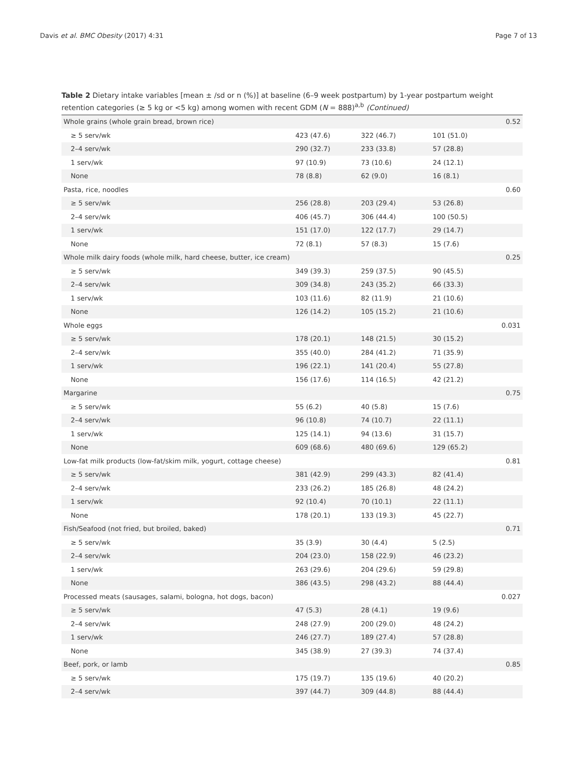Davis et al. BMC Obesity (2017) 4:31 Page 7 of 13
Table 2 Dietary intake variables [mean ± /sd or n (%)] at baseline (6–9 week postpartum) by 1-year postpartum weight retention categories (≥ 5 kg or <5 kg) among women with recent GDM (N = 888)<sup>a,b</sup> (Continued)
| Whole grains (whole grain bread, brown rice) | | | | 0.52 |
| ≥ 5 serv/wk | 423 (47.6) | 322 (46.7) | 101 (51.0) | |
| 2–4 serv/wk | 290 (32.7) | 233 (33.8) | 57 (28.8) | |
| 1 serv/wk | 97 (10.9) | 73 (10.6) | 24 (12.1) | |
| None | 78 (8.8) | 62 (9.0) | 16 (8.1) | |
| Pasta, rice, noodles | | | | 0.60 |
| ≥ 5 serv/wk | 256 (28.8) | 203 (29.4) | 53 (26.8) | |
| 2–4 serv/wk | 406 (45.7) | 306 (44.4) | 100 (50.5) | |
| 1 serv/wk | 151 (17.0) | 122 (17.7) | 29 (14.7) | |
| None | 72 (8.1) | 57 (8.3) | 15 (7.6) | |
| Whole milk dairy foods (whole milk, hard cheese, butter, ice cream) | | | | 0.25 |
| ≥ 5 serv/wk | 349 (39.3) | 259 (37.5) | 90 (45.5) | |
| 2–4 serv/wk | 309 (34.8) | 243 (35.2) | 66 (33.3) | |
| 1 serv/wk | 103 (11.6) | 82 (11.9) | 21 (10.6) | |
| None | 126 (14.2) | 105 (15.2) | 21 (10.6) | |
| Whole eggs | | | | 0.031 |
| ≥ 5 serv/wk | 178 (20.1) | 148 (21.5) | 30 (15.2) | |
| 2–4 serv/wk | 355 (40.0) | 284 (41.2) | 71 (35.9) | |
| 1 serv/wk | 196 (22.1) | 141 (20.4) | 55 (27.8) | |
| None | 156 (17.6) | 114 (16.5) | 42 (21.2) | |
| Margarine | | | | 0.75 |
| ≥ 5 serv/wk | 55 (6.2) | 40 (5.8) | 15 (7.6) | |
| 2–4 serv/wk | 96 (10.8) | 74 (10.7) | 22 (11.1) | |
| 1 serv/wk | 125 (14.1) | 94 (13.6) | 31 (15.7) | |
| None | 609 (68.6) | 480 (69.6) | 129 (65.2) | |
| Low-fat milk products (low-fat/skim milk, yogurt, cottage cheese) | | | | 0.81 |
| ≥ 5 serv/wk | 381 (42.9) | 299 (43.3) | 82 (41.4) | |
| 2–4 serv/wk | 233 (26.2) | 185 (26.8) | 48 (24.2) | |
| 1 serv/wk | 92 (10.4) | 70 (10.1) | 22 (11.1) | |
| None | 178 (20.1) | 133 (19.3) | 45 (22.7) | |
| Fish/Seafood (not fried, but broiled, baked) | | | | 0.71 |
| ≥ 5 serv/wk | 35 (3.9) | 30 (4.4) | 5 (2.5) | |
| 2–4 serv/wk | 204 (23.0) | 158 (22.9) | 46 (23.2) | |
| 1 serv/wk | 263 (29.6) | 204 (29.6) | 59 (29.8) | |
| None | 386 (43.5) | 298 (43.2) | 88 (44.4) | |
| Processed meats (sausages, salami, bologna, hot dogs, bacon) | | | | 0.027 |
| ≥ 5 serv/wk | 47 (5.3) | 28 (4.1) | 19 (9.6) | |
| 2–4 serv/wk | 248 (27.9) | 200 (29.0) | 48 (24.2) | |
| 1 serv/wk | 246 (27.7) | 189 (27.4) | 57 (28.8) | |
| None | 345 (38.9) | 27 (39.3) | 74 (37.4) | |
| Beef, pork, or lamb | | | | 0.85 |
| ≥ 5 serv/wk | 175 (19.7) | 135 (19.6) | 40 (20.2) | |
| 2–4 serv/wk | 397 (44.7) | 309 (44.8) | 88 (44.4) | |